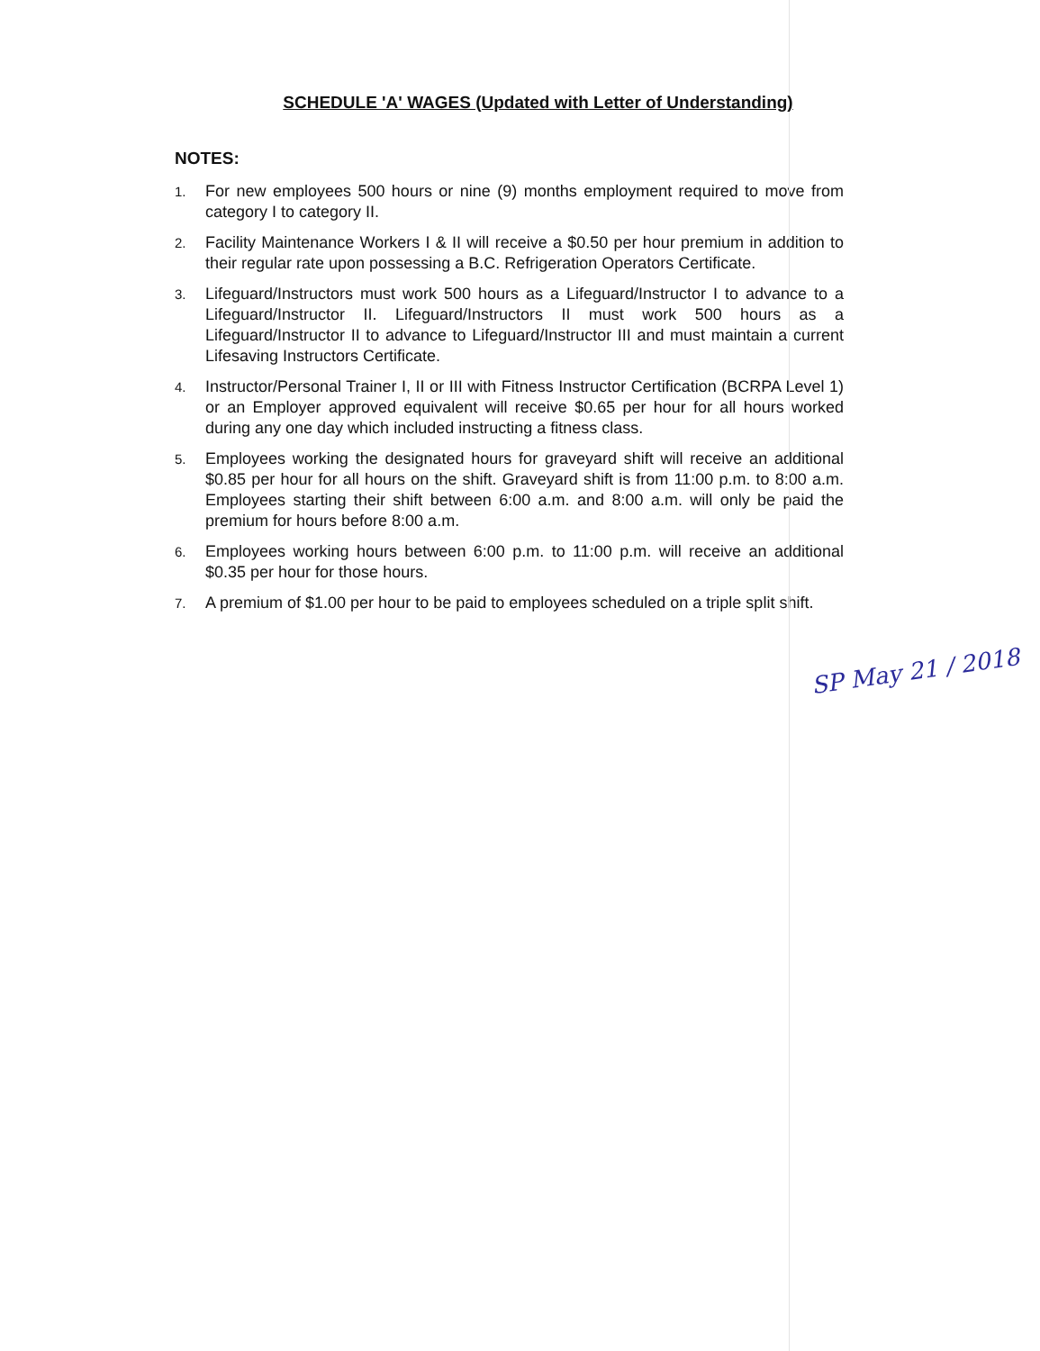SCHEDULE 'A' WAGES (Updated with Letter of Understanding)
NOTES:
1. For new employees 500 hours or nine (9) months employment required to move from category I to category II.
2. Facility Maintenance Workers I & II will receive a $0.50 per hour premium in addition to their regular rate upon possessing a B.C. Refrigeration Operators Certificate.
3. Lifeguard/Instructors must work 500 hours as a Lifeguard/Instructor I to advance to a Lifeguard/Instructor II. Lifeguard/Instructors II must work 500 hours as a Lifeguard/Instructor II to advance to Lifeguard/Instructor III and must maintain a current Lifesaving Instructors Certificate.
4. Instructor/Personal Trainer I, II or III with Fitness Instructor Certification (BCRPA Level 1) or an Employer approved equivalent will receive $0.65 per hour for all hours worked during any one day which included instructing a fitness class.
5. Employees working the designated hours for graveyard shift will receive an additional $0.85 per hour for all hours on the shift. Graveyard shift is from 11:00 p.m. to 8:00 a.m. Employees starting their shift between 6:00 a.m. and 8:00 a.m. will only be paid the premium for hours before 8:00 a.m.
6. Employees working hours between 6:00 p.m. to 11:00 p.m. will receive an additional $0.35 per hour for those hours.
7. A premium of $1.00 per hour to be paid to employees scheduled on a triple split shift.
SP May 21 / 2018